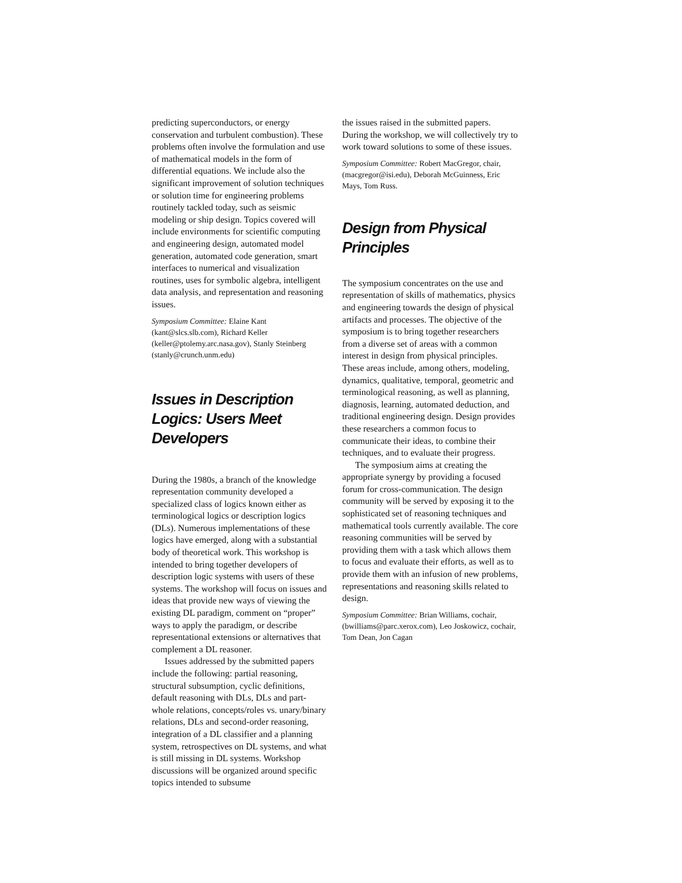predicting superconductors, or energy conservation and turbulent combustion). These problems often involve the formulation and use of mathematical models in the form of differential equations. We include also the significant improvement of solution techniques or solution time for engineering problems routinely tackled today, such as seismic modeling or ship design. Topics covered will include environments for scientific computing and engineering design, automated model generation, automated code generation, smart interfaces to numerical and visualization routines, uses for symbolic algebra, intelligent data analysis, and representation and reasoning issues.
Symposium Committee: Elaine Kant (kant@slcs.slb.com), Richard Keller (keller@ptolemy.arc.nasa.gov), Stanly Steinberg (stanly@crunch.unm.edu)
Issues in Description Logics: Users Meet Developers
During the 1980s, a branch of the knowledge representation community developed a specialized class of logics known either as terminological logics or description logics (DLs). Numerous implementations of these logics have emerged, along with a substantial body of theoretical work. This workshop is intended to bring together developers of description logic systems with users of these systems. The workshop will focus on issues and ideas that provide new ways of viewing the existing DL paradigm, comment on “proper” ways to apply the paradigm, or describe representational extensions or alternatives that complement a DL reasoner.
Issues addressed by the submitted papers include the following: partial reasoning, structural subsumption, cyclic definitions, default reasoning with DLs, DLs and part-whole relations, concepts/roles vs. unary/binary relations, DLs and second-order reasoning, integration of a DL classifier and a planning system, retrospectives on DL systems, and what is still missing in DL systems. Workshop discussions will be organized around specific topics intended to subsume
the issues raised in the submitted papers. During the workshop, we will collectively try to work toward solutions to some of these issues.
Symposium Committee: Robert MacGregor, chair, (macgregor@isi.edu), Deborah McGuinness, Eric Mays, Tom Russ.
Design from Physical Principles
The symposium concentrates on the use and representation of skills of mathematics, physics and engineering towards the design of physical artifacts and processes. The objective of the symposium is to bring together researchers from a diverse set of areas with a common interest in design from physical principles. These areas include, among others, modeling, dynamics, qualitative, temporal, geometric and terminological reasoning, as well as planning, diagnosis, learning, automated deduction, and traditional engineering design. Design provides these researchers a common focus to communicate their ideas, to combine their techniques, and to evaluate their progress.
The symposium aims at creating the appropriate synergy by providing a focused forum for cross-communication. The design community will be served by exposing it to the sophisticated set of reasoning techniques and mathematical tools currently available. The core reasoning communities will be served by providing them with a task which allows them to focus and evaluate their efforts, as well as to provide them with an infusion of new problems, representations and reasoning skills related to design.
Symposium Committee: Brian Williams, cochair, (bwilliams@parc.xerox.com), Leo Joskowicz, cochair, Tom Dean, Jon Cagan